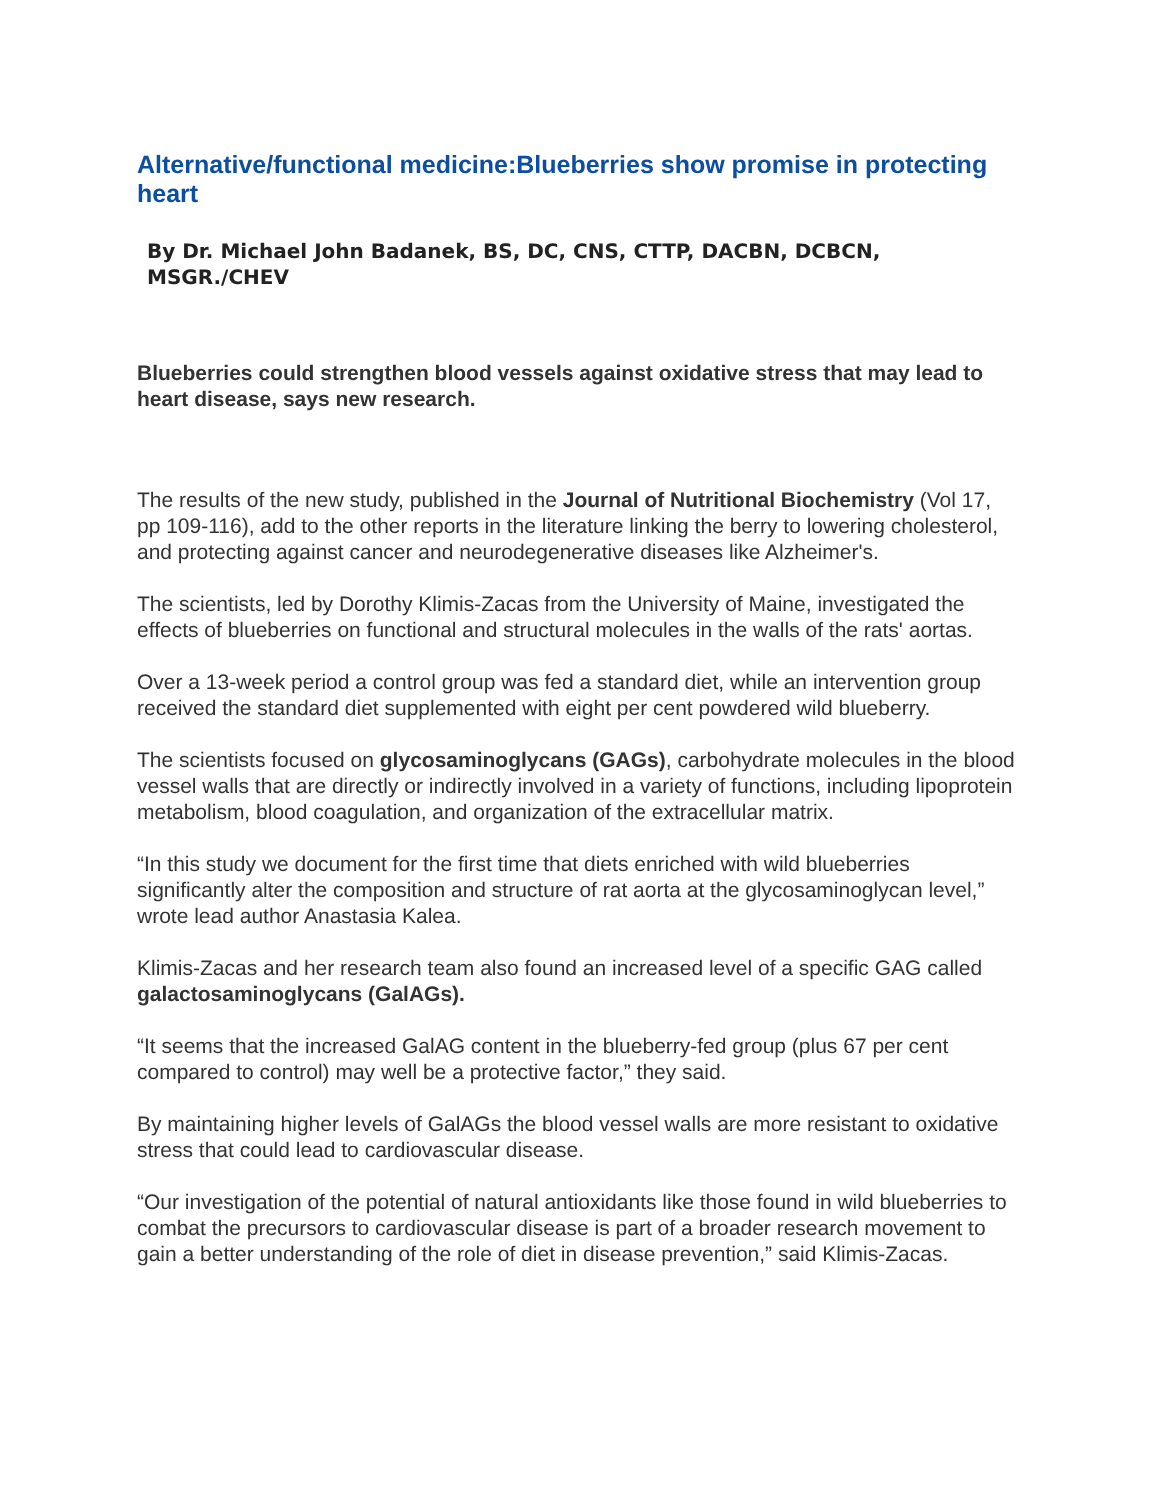Alternative/functional medicine:Blueberries show promise in protecting heart
By Dr. Michael John Badanek, BS, DC, CNS, CTTP, DACBN, DCBCN, MSGR./CHEV
Blueberries could strengthen blood vessels against oxidative stress that may lead to heart disease, says new research.
The results of the new study, published in the Journal of Nutritional Biochemistry (Vol 17, pp 109-116), add to the other reports in the literature linking the berry to lowering cholesterol, and protecting against cancer and neurodegenerative diseases like Alzheimer's.
The scientists, led by Dorothy Klimis-Zacas from the University of Maine, investigated the effects of blueberries on functional and structural molecules in the walls of the rats' aortas.
Over a 13-week period a control group was fed a standard diet, while an intervention group received the standard diet supplemented with eight per cent powdered wild blueberry.
The scientists focused on glycosaminoglycans (GAGs), carbohydrate molecules in the blood vessel walls that are directly or indirectly involved in a variety of functions, including lipoprotein metabolism, blood coagulation, and organization of the extracellular matrix.
“In this study we document for the first time that diets enriched with wild blueberries significantly alter the composition and structure of rat aorta at the glycosaminoglycan level,” wrote lead author Anastasia Kalea.
Klimis-Zacas and her research team also found an increased level of a specific GAG called galactosaminoglycans (GalAGs).
“It seems that the increased GalAG content in the blueberry-fed group (plus 67 per cent compared to control) may well be a protective factor,” they said.
By maintaining higher levels of GalAGs the blood vessel walls are more resistant to oxidative stress that could lead to cardiovascular disease.
“Our investigation of the potential of natural antioxidants like those found in wild blueberries to combat the precursors to cardiovascular disease is part of a broader research movement to gain a better understanding of the role of diet in disease prevention,” said Klimis-Zacas.